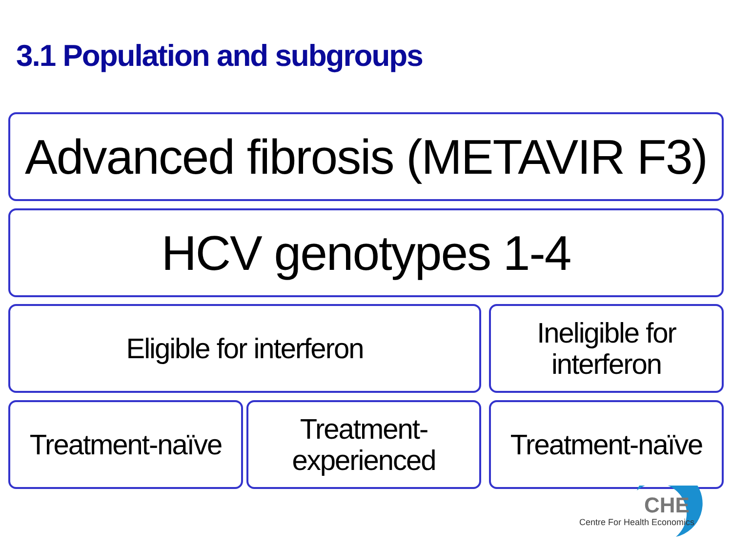3.1 Population and subgroups
Advanced fibrosis (METAVIR F3)
HCV genotypes 1-4
Eligible for interferon
Ineligible for
interferon
Treatment-naïve
Treatment-
experienced
Treatment-naïve
CHE
Centre For Health Economics